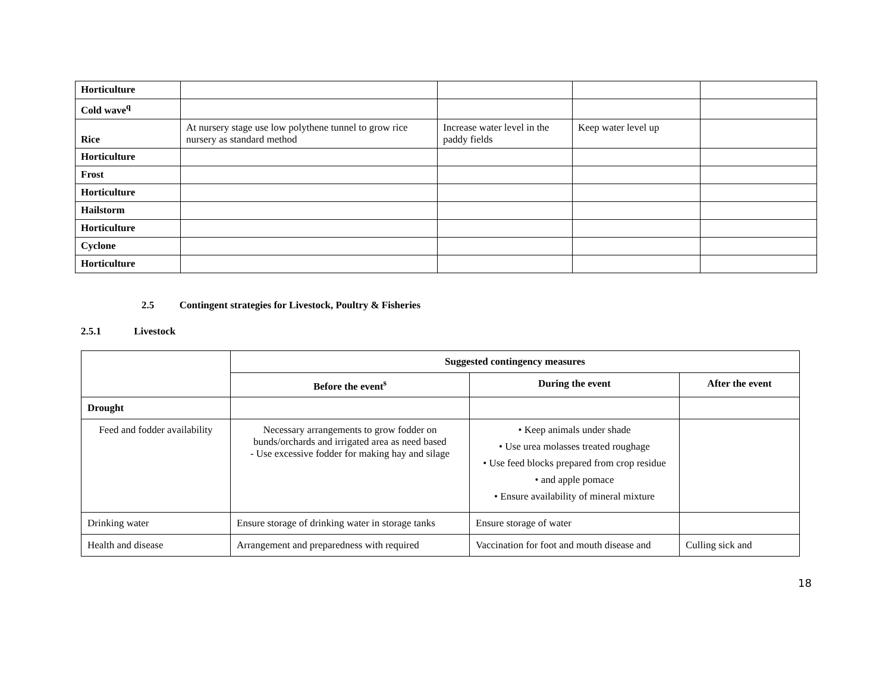| Horticulture | | | | |
| Cold wave<sup>q</sup> | | | | |
| Rice | At nursery stage use low polythene tunnel to grow rice nursery as standard method | Increase water level in the paddy fields | Keep water level up | |
| Horticulture | | | | |
| Frost | | | | |
| Horticulture | | | | |
| Hailstorm | | | | |
| Horticulture | | | | |
| Cyclone | | | | |
| Horticulture | | | | |
2.5 Contingent strategies for Livestock, Poultry & Fisheries
2.5.1 Livestock
| | Suggested contingency measures | | |
| --- | --- | --- | --- |
| | Before the event<sup>s</sup> | During the event | After the event |
| Drought | | | |
| Feed and fodder availability | Necessary arrangements to grow fodder on bunds/orchards and irrigated area as need based - Use excessive fodder for making hay and silage | • Keep animals under shade • Use urea molasses treated roughage • Use feed blocks prepared from crop residue • and apple pomace • Ensure availability of mineral mixture | |
| Drinking water | Ensure storage of drinking water in storage tanks | Ensure storage of water | |
| Health and disease | Arrangement and preparedness with required | Vaccination for foot and mouth disease and | Culling sick and |
18